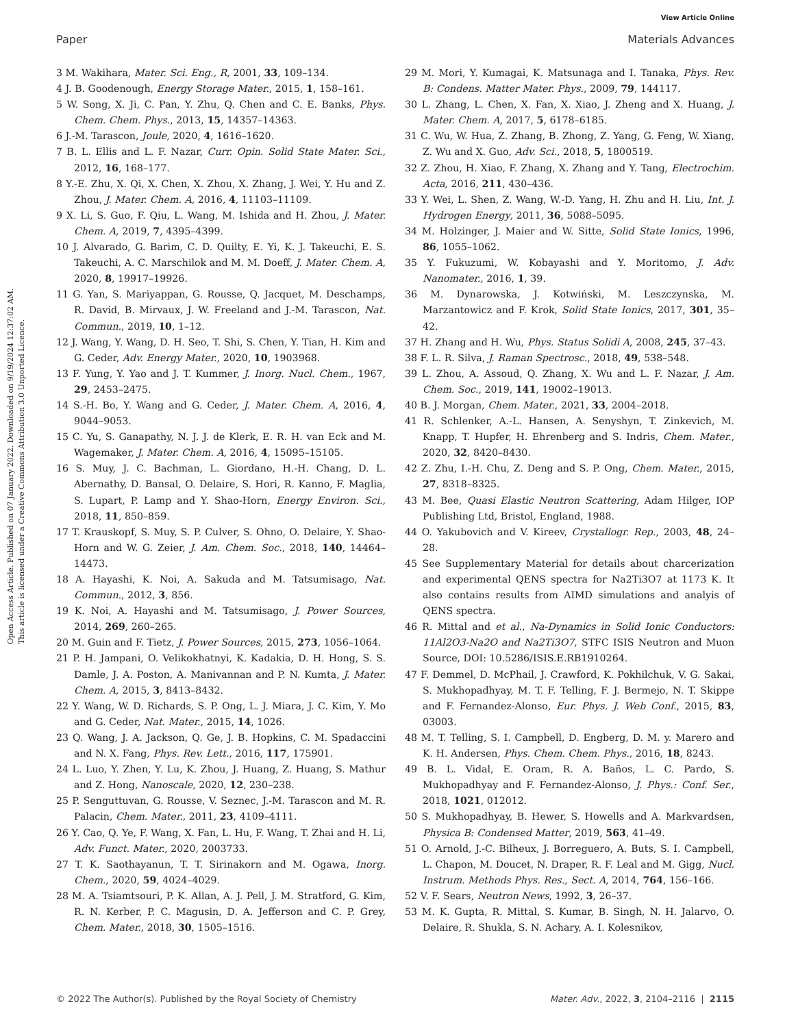View Article Online
Paper Materials Advances
Open Access Article. Published on 07 January 2022. Downloaded on 9/19/2024 12:37:02 AM.
This article is licensed under a Creative Commons Attribution 3.0 Unported Licence.
3 M. Wakihara, Mater. Sci. Eng., R, 2001, 33, 109–134.
4 J. B. Goodenough, Energy Storage Mater., 2015, 1, 158–161.
5 W. Song, X. Ji, C. Pan, Y. Zhu, Q. Chen and C. E. Banks, Phys. Chem. Chem. Phys., 2013, 15, 14357–14363.
6 J.-M. Tarascon, Joule, 2020, 4, 1616–1620.
7 B. L. Ellis and L. F. Nazar, Curr. Opin. Solid State Mater. Sci., 2012, 16, 168–177.
8 Y.-E. Zhu, X. Qi, X. Chen, X. Zhou, X. Zhang, J. Wei, Y. Hu and Z. Zhou, J. Mater. Chem. A, 2016, 4, 11103–11109.
9 X. Li, S. Guo, F. Qiu, L. Wang, M. Ishida and H. Zhou, J. Mater. Chem. A, 2019, 7, 4395–4399.
10 J. Alvarado, G. Barim, C. D. Quilty, E. Yi, K. J. Takeuchi, E. S. Takeuchi, A. C. Marschilok and M. M. Doeff, J. Mater. Chem. A, 2020, 8, 19917–19926.
11 G. Yan, S. Mariyappan, G. Rousse, Q. Jacquet, M. Deschamps, R. David, B. Mirvaux, J. W. Freeland and J.-M. Tarascon, Nat. Commun., 2019, 10, 1–12.
12 J. Wang, Y. Wang, D. H. Seo, T. Shi, S. Chen, Y. Tian, H. Kim and G. Ceder, Adv. Energy Mater., 2020, 10, 1903968.
13 F. Yung, Y. Yao and J. T. Kummer, J. Inorg. Nucl. Chem., 1967, 29, 2453–2475.
14 S.-H. Bo, Y. Wang and G. Ceder, J. Mater. Chem. A, 2016, 4, 9044–9053.
15 C. Yu, S. Ganapathy, N. J. J. de Klerk, E. R. H. van Eck and M. Wagemaker, J. Mater. Chem. A, 2016, 4, 15095–15105.
16 S. Muy, J. C. Bachman, L. Giordano, H.-H. Chang, D. L. Abernathy, D. Bansal, O. Delaire, S. Hori, R. Kanno, F. Maglia, S. Lupart, P. Lamp and Y. Shao-Horn, Energy Environ. Sci., 2018, 11, 850–859.
17 T. Krauskopf, S. Muy, S. P. Culver, S. Ohno, O. Delaire, Y. Shao-Horn and W. G. Zeier, J. Am. Chem. Soc., 2018, 140, 14464–14473.
18 A. Hayashi, K. Noi, A. Sakuda and M. Tatsumisago, Nat. Commun., 2012, 3, 856.
19 K. Noi, A. Hayashi and M. Tatsumisago, J. Power Sources, 2014, 269, 260–265.
20 M. Guin and F. Tietz, J. Power Sources, 2015, 273, 1056–1064.
21 P. H. Jampani, O. Velikokhatnyi, K. Kadakia, D. H. Hong, S. S. Damle, J. A. Poston, A. Manivannan and P. N. Kumta, J. Mater. Chem. A, 2015, 3, 8413–8432.
22 Y. Wang, W. D. Richards, S. P. Ong, L. J. Miara, J. C. Kim, Y. Mo and G. Ceder, Nat. Mater., 2015, 14, 1026.
23 Q. Wang, J. A. Jackson, Q. Ge, J. B. Hopkins, C. M. Spadaccini and N. X. Fang, Phys. Rev. Lett., 2016, 117, 175901.
24 L. Luo, Y. Zhen, Y. Lu, K. Zhou, J. Huang, Z. Huang, S. Mathur and Z. Hong, Nanoscale, 2020, 12, 230–238.
25 P. Senguttuvan, G. Rousse, V. Seznec, J.-M. Tarascon and M. R. Palacin, Chem. Mater., 2011, 23, 4109–4111.
26 Y. Cao, Q. Ye, F. Wang, X. Fan, L. Hu, F. Wang, T. Zhai and H. Li, Adv. Funct. Mater., 2020, 2003733.
27 T. K. Saothayanun, T. T. Sirinakorn and M. Ogawa, Inorg. Chem., 2020, 59, 4024–4029.
28 M. A. Tsiamtsouri, P. K. Allan, A. J. Pell, J. M. Stratford, G. Kim, R. N. Kerber, P. C. Magusin, D. A. Jefferson and C. P. Grey, Chem. Mater., 2018, 30, 1505–1516.
29 M. Mori, Y. Kumagai, K. Matsunaga and I. Tanaka, Phys. Rev. B: Condens. Matter Mater. Phys., 2009, 79, 144117.
30 L. Zhang, L. Chen, X. Fan, X. Xiao, J. Zheng and X. Huang, J. Mater. Chem. A, 2017, 5, 6178–6185.
31 C. Wu, W. Hua, Z. Zhang, B. Zhong, Z. Yang, G. Feng, W. Xiang, Z. Wu and X. Guo, Adv. Sci., 2018, 5, 1800519.
32 Z. Zhou, H. Xiao, F. Zhang, X. Zhang and Y. Tang, Electrochim. Acta, 2016, 211, 430–436.
33 Y. Wei, L. Shen, Z. Wang, W.-D. Yang, H. Zhu and H. Liu, Int. J. Hydrogen Energy, 2011, 36, 5088–5095.
34 M. Holzinger, J. Maier and W. Sitte, Solid State Ionics, 1996, 86, 1055–1062.
35 Y. Fukuzumi, W. Kobayashi and Y. Moritomo, J. Adv. Nanomater., 2016, 1, 39.
36 M. Dynarowska, J. Kotwiński, M. Leszczynska, M. Marzantowicz and F. Krok, Solid State Ionics, 2017, 301, 35–42.
37 H. Zhang and H. Wu, Phys. Status Solidi A, 2008, 245, 37–43.
38 F. L. R. Silva, J. Raman Spectrosc., 2018, 49, 538–548.
39 L. Zhou, A. Assoud, Q. Zhang, X. Wu and L. F. Nazar, J. Am. Chem. Soc., 2019, 141, 19002–19013.
40 B. J. Morgan, Chem. Mater., 2021, 33, 2004–2018.
41 R. Schlenker, A.-L. Hansen, A. Senyshyn, T. Zinkevich, M. Knapp, T. Hupfer, H. Ehrenberg and S. Indris, Chem. Mater., 2020, 32, 8420–8430.
42 Z. Zhu, I.-H. Chu, Z. Deng and S. P. Ong, Chem. Mater., 2015, 27, 8318–8325.
43 M. Bee, Quasi Elastic Neutron Scattering, Adam Hilger, IOP Publishing Ltd, Bristol, England, 1988.
44 O. Yakubovich and V. Kireev, Crystallogr. Rep., 2003, 48, 24–28.
45 See Supplementary Material for details about charcerization and experimental QENS spectra for Na2Ti3O7 at 1173 K. It also contains results from AIMD simulations and analyis of QENS spectra.
46 R. Mittal and et al., Na-Dynamics in Solid Ionic Conductors: 11Al2O3-Na2O and Na2Ti3O7, STFC ISIS Neutron and Muon Source, DOI: 10.5286/ISIS.E.RB1910264.
47 F. Demmel, D. McPhail, J. Crawford, K. Pokhilchuk, V. G. Sakai, S. Mukhopadhyay, M. T. F. Telling, F. J. Bermejo, N. T. Skippe and F. Fernandez-Alonso, Eur. Phys. J. Web Conf., 2015, 83, 03003.
48 M. T. Telling, S. I. Campbell, D. Engberg, D. M. y. Marero and K. H. Andersen, Phys. Chem. Chem. Phys., 2016, 18, 8243.
49 B. L. Vidal, E. Oram, R. A. Baños, L. C. Pardo, S. Mukhopadhyay and F. Fernandez-Alonso, J. Phys.: Conf. Ser., 2018, 1021, 012012.
50 S. Mukhopadhyay, B. Hewer, S. Howells and A. Markvardsen, Physica B: Condensed Matter, 2019, 563, 41–49.
51 O. Arnold, J.-C. Bilheux, J. Borreguero, A. Buts, S. I. Campbell, L. Chapon, M. Doucet, N. Draper, R. F. Leal and M. Gigg, Nucl. Instrum. Methods Phys. Res., Sect. A, 2014, 764, 156–166.
52 V. F. Sears, Neutron News, 1992, 3, 26–37.
53 M. K. Gupta, R. Mittal, S. Kumar, B. Singh, N. H. Jalarvo, O. Delaire, R. Shukla, S. N. Achary, A. I. Kolesnikov,
© 2022 The Author(s). Published by the Royal Society of Chemistry Mater. Adv., 2022, 3, 2104–2116 | 2115